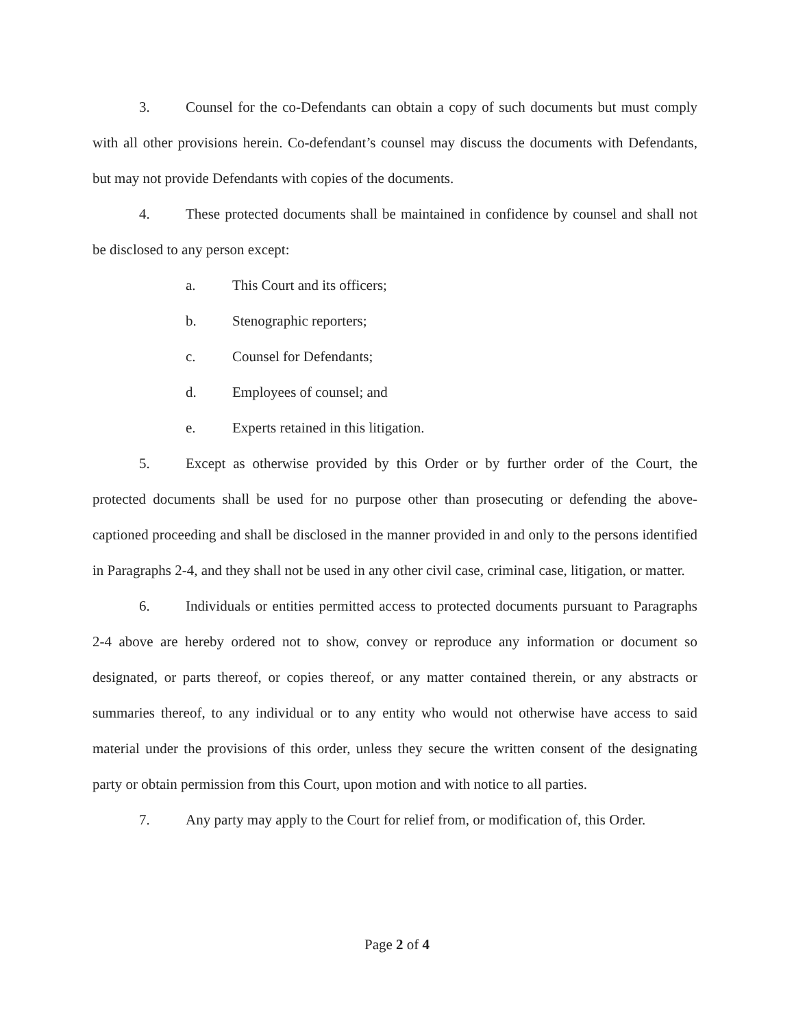3. Counsel for the co-Defendants can obtain a copy of such documents but must comply with all other provisions herein. Co-defendant’s counsel may discuss the documents with Defendants, but may not provide Defendants with copies of the documents.
4. These protected documents shall be maintained in confidence by counsel and shall not be disclosed to any person except:
a. This Court and its officers;
b. Stenographic reporters;
c. Counsel for Defendants;
d. Employees of counsel; and
e. Experts retained in this litigation.
5. Except as otherwise provided by this Order or by further order of the Court, the protected documents shall be used for no purpose other than prosecuting or defending the above-captioned proceeding and shall be disclosed in the manner provided in and only to the persons identified in Paragraphs 2-4, and they shall not be used in any other civil case, criminal case, litigation, or matter.
6. Individuals or entities permitted access to protected documents pursuant to Paragraphs 2-4 above are hereby ordered not to show, convey or reproduce any information or document so designated, or parts thereof, or copies thereof, or any matter contained therein, or any abstracts or summaries thereof, to any individual or to any entity who would not otherwise have access to said material under the provisions of this order, unless they secure the written consent of the designating party or obtain permission from this Court, upon motion and with notice to all parties.
7. Any party may apply to the Court for relief from, or modification of, this Order.
Page 2 of 4